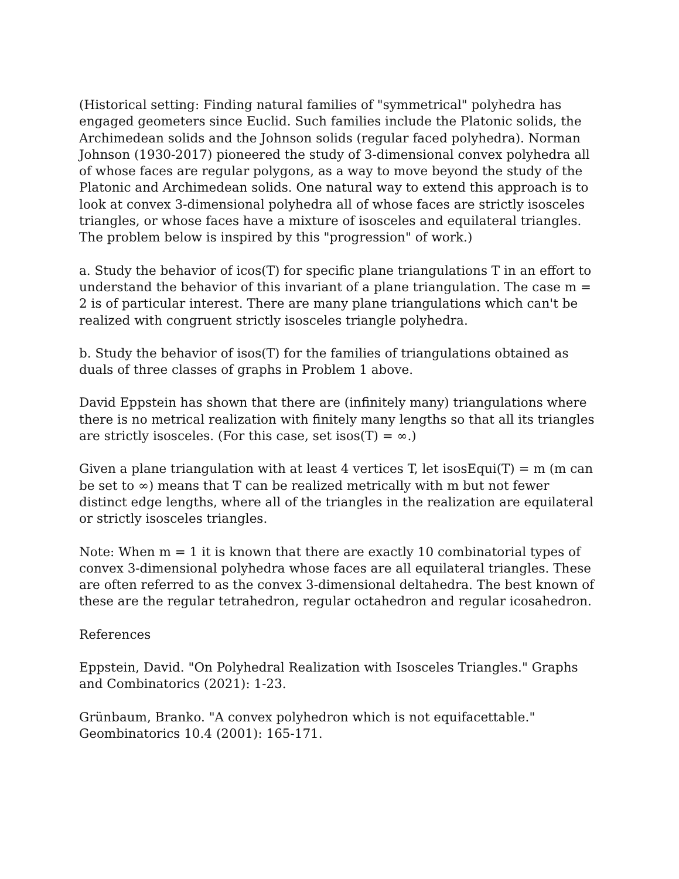(Historical setting: Finding natural families of "symmetrical" polyhedra has engaged geometers since Euclid. Such families include the Platonic solids, the Archimedean solids and the Johnson solids (regular faced polyhedra). Norman Johnson (1930-2017) pioneered the study of 3-dimensional convex polyhedra all of whose faces are regular polygons, as a way to move beyond the study of the Platonic and Archimedean solids. One natural way to extend this approach is to look at convex 3-dimensional polyhedra all of whose faces are strictly isosceles triangles, or whose faces have a mixture of isosceles and equilateral triangles. The problem below is inspired by this "progression" of work.)
a. Study the behavior of icos(T) for specific plane triangulations T in an effort to understand the behavior of this invariant of a plane triangulation. The case m = 2 is of particular interest. There are many plane triangulations which can't be realized with congruent strictly isosceles triangle polyhedra.
b. Study the behavior of isos(T) for the families of triangulations obtained as duals of three classes of graphs in Problem 1 above.
David Eppstein has shown that there are (infinitely many) triangulations where there is no metrical realization with finitely many lengths so that all its triangles are strictly isosceles. (For this case, set isos(T) = ∞.)
Given a plane triangulation with at least 4 vertices T, let isosEqui(T) = m (m can be set to ∞) means that T can be realized metrically with m but not fewer distinct edge lengths, where all of the triangles in the realization are equilateral or strictly isosceles triangles.
Note: When m = 1 it is known that there are exactly 10 combinatorial types of convex 3-dimensional polyhedra whose faces are all equilateral triangles. These are often referred to as the convex 3-dimensional deltahedra. The best known of these are the regular tetrahedron, regular octahedron and regular icosahedron.
References
Eppstein, David. "On Polyhedral Realization with Isosceles Triangles." Graphs and Combinatorics (2021): 1-23.
Grünbaum, Branko. "A convex polyhedron which is not equifacettable." Geombinatorics 10.4 (2001): 165-171.